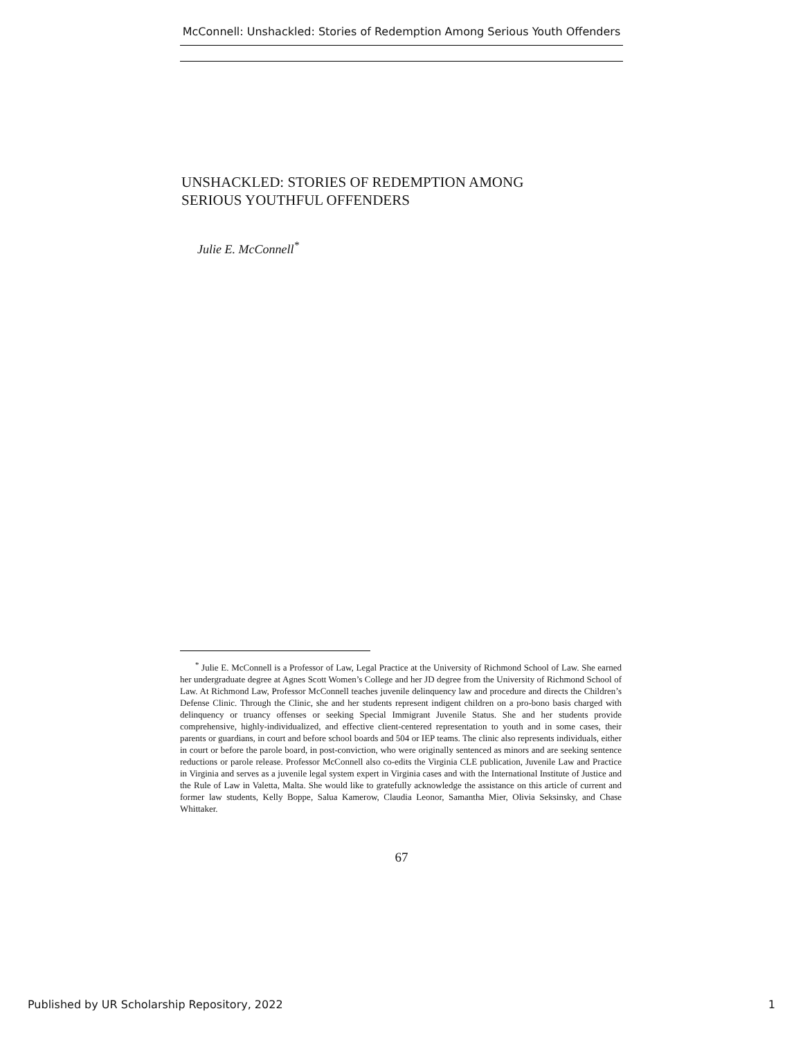McConnell: Unshackled: Stories of Redemption Among Serious Youth Offenders
UNSHACKLED: STORIES OF REDEMPTION AMONG
SERIOUS YOUTHFUL OFFENDERS
Julie E. McConnell<sup>*</sup>
<sup>*</sup> Julie E. McConnell is a Professor of Law, Legal Practice at the University of Richmond School of Law. She earned her undergraduate degree at Agnes Scott Women’s College and her JD degree from the University of Richmond School of Law. At Richmond Law, Professor McConnell teaches juvenile delinquency law and procedure and directs the Children’s Defense Clinic. Through the Clinic, she and her students represent indigent children on a pro-bono basis charged with delinquency or truancy offenses or seeking Special Immigrant Juvenile Status. She and her students provide comprehensive, highly-individualized, and effective client-centered representation to youth and in some cases, their parents or guardians, in court and before school boards and 504 or IEP teams. The clinic also represents individuals, either in court or before the parole board, in post-conviction, who were originally sentenced as minors and are seeking sentence reductions or parole release. Professor McConnell also co-edits the Virginia CLE publication, Juvenile Law and Practice in Virginia and serves as a juvenile legal system expert in Virginia cases and with the International Institute of Justice and the Rule of Law in Valetta, Malta. She would like to gratefully acknowledge the assistance on this article of current and former law students, Kelly Boppe, Salua Kamerow, Claudia Leonor, Samantha Mier, Olivia Seksinsky, and Chase Whittaker.
67
Published by UR Scholarship Repository, 2022 1